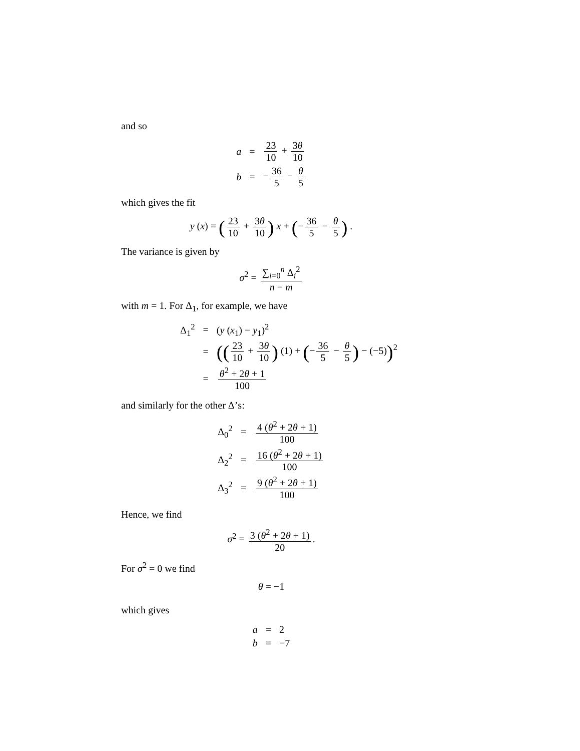and so
| a | = | 23 10 + 3 θ 10 |
| b | = | − 36 5 − θ 5 |
which gives the fit
y (x) = (23 10 + 3θ 10) x + (− 36 5 − θ 5) .
The variance is given by
σ<sup>2</sup> = ∑<sub>i=0</sub><sup>n</sup> Δ<sub>i</sub><sup>2</sup> n − m
with m = 1. For Δ<sub>1</sub>, for example, we have
| Δ<sub>1</sub><sup>2</sup> | = | ( y ( x<sub>1</sub>) − y<sub>1</sub>)<sup>2</sup> |
| | = | (( 23 10 + 3 θ 10 ) (1) + ( − 36 5 − θ 5 ) − (−5) )<sup>2</sup> |
| | = | θ<sup>2</sup> + 2 θ + 1 100 |
and similarly for the other Δ’s:
| Δ<sub>0</sub><sup>2</sup> | = | 4 ( θ<sup>2</sup> + 2 θ + 1) 100 |
| Δ<sub>2</sub><sup>2</sup> | = | 16 ( θ<sup>2</sup> + 2 θ + 1) 100 |
| Δ<sub>3</sub><sup>2</sup> | = | 9 ( θ<sup>2</sup> + 2 θ + 1) 100 |
Hence, we find
σ<sup>2</sup> = 3 (θ<sup>2</sup> + 2θ + 1) 20.
For σ<sup>2</sup> = 0 we find
θ = −1
which gives
| a | = | 2 |
| b | = | −7 |